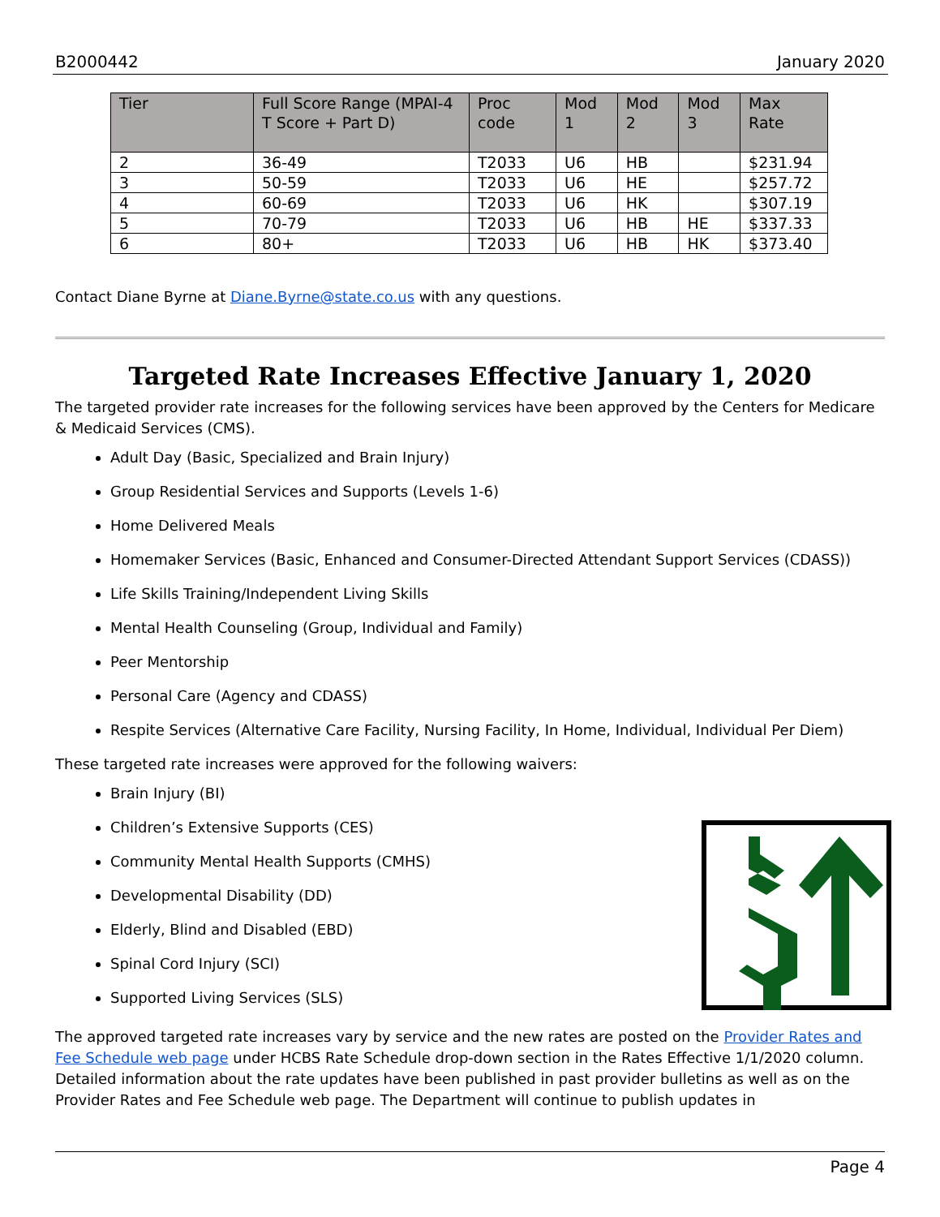B2000442 January 2020
| Tier | Full Score Range (MPAI-4 T Score + Part D) | Proc code | Mod 1 | Mod 2 | Mod 3 | Max Rate |
| --- | --- | --- | --- | --- | --- | --- |
| 2 | 36-49 | T2033 | U6 | HB | | $231.94 |
| 3 | 50-59 | T2033 | U6 | HE | | $257.72 |
| 4 | 60-69 | T2033 | U6 | HK | | $307.19 |
| 5 | 70-79 | T2033 | U6 | HB | HE | $337.33 |
| 6 | 80+ | T2033 | U6 | HB | HK | $373.40 |
Contact Diane Byrne at Diane.Byrne@state.co.us with any questions.
Targeted Rate Increases Effective January 1, 2020
The targeted provider rate increases for the following services have been approved by the Centers for Medicare & Medicaid Services (CMS).
Adult Day (Basic, Specialized and Brain Injury)
Group Residential Services and Supports (Levels 1-6)
Home Delivered Meals
Homemaker Services (Basic, Enhanced and Consumer-Directed Attendant Support Services (CDASS))
Life Skills Training/Independent Living Skills
Mental Health Counseling (Group, Individual and Family)
Peer Mentorship
Personal Care (Agency and CDASS)
Respite Services (Alternative Care Facility, Nursing Facility, In Home, Individual, Individual Per Diem)
These targeted rate increases were approved for the following waivers:
Brain Injury (BI)
Children’s Extensive Supports (CES)
Community Mental Health Supports (CMHS)
Developmental Disability (DD)
Elderly, Blind and Disabled (EBD)
Spinal Cord Injury (SCI)
Supported Living Services (SLS)
The approved targeted rate increases vary by service and the new rates are posted on the Provider Rates and Fee Schedule web page under HCBS Rate Schedule drop-down section in the Rates Effective 1/1/2020 column. Detailed information about the rate updates have been published in past provider bulletins as well as on the Provider Rates and Fee Schedule web page. The Department will continue to publish updates in
Page 4